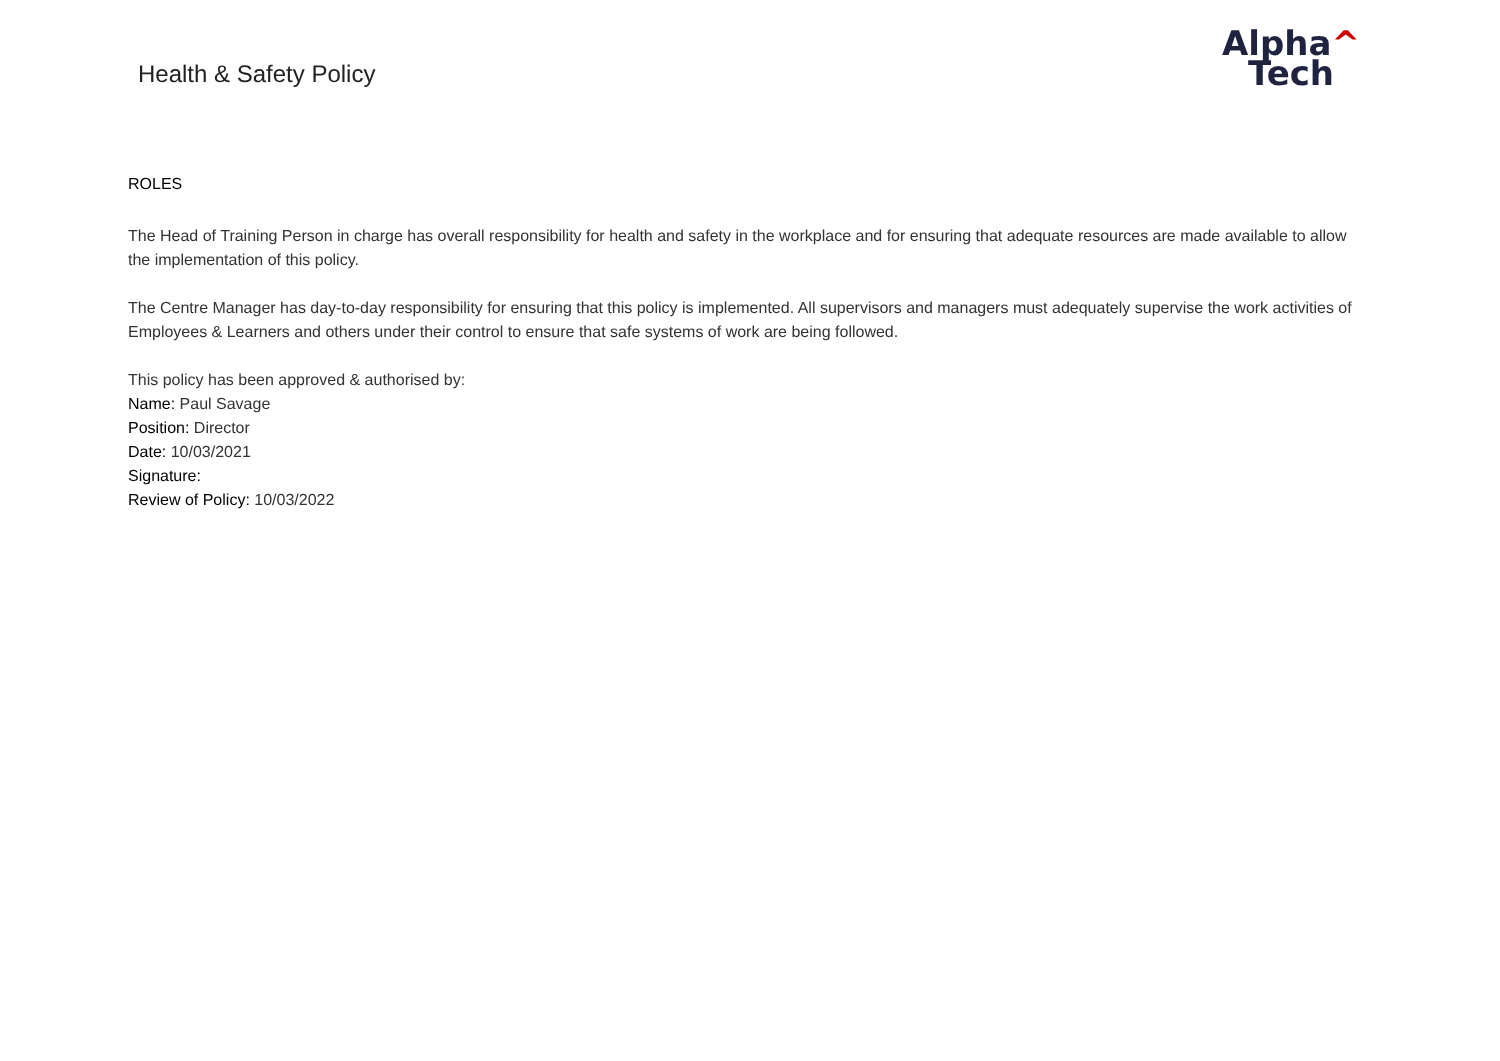Health & Safety Policy
Alpha^
Tech
ROLES
The Head of Training Person in charge has overall responsibility for health and safety in the workplace and for ensuring that adequate resources are made available to allow the implementation of this policy.
The Centre Manager has day-to-day responsibility for ensuring that this policy is implemented. All supervisors and managers must adequately supervise the work activities of Employees & Learners and others under their control to ensure that safe systems of work are being followed.
This policy has been approved & authorised by:
Name: Paul Savage
Position: Director
Date: 10/03/2021
Signature:
Review of Policy: 10/03/2022